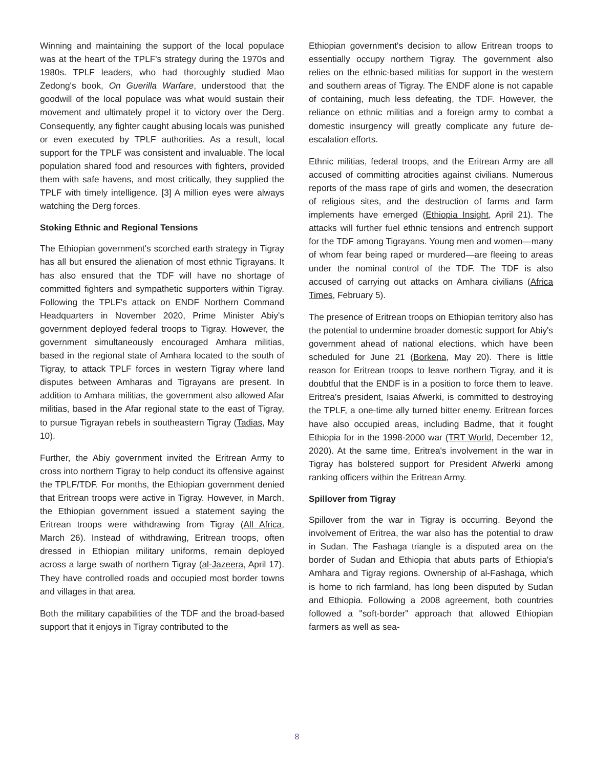Winning and maintaining the support of the local populace was at the heart of the TPLF's strategy during the 1970s and 1980s. TPLF leaders, who had thoroughly studied Mao Zedong's book, On Guerilla Warfare, understood that the goodwill of the local populace was what would sustain their movement and ultimately propel it to victory over the Derg. Consequently, any fighter caught abusing locals was punished or even executed by TPLF authorities. As a result, local support for the TPLF was consistent and invaluable. The local population shared food and resources with fighters, provided them with safe havens, and most critically, they supplied the TPLF with timely intelligence. [3] A million eyes were always watching the Derg forces.
Stoking Ethnic and Regional Tensions
The Ethiopian government's scorched earth strategy in Tigray has all but ensured the alienation of most ethnic Tigrayans. It has also ensured that the TDF will have no shortage of committed fighters and sympathetic supporters within Tigray. Following the TPLF's attack on ENDF Northern Command Headquarters in November 2020, Prime Minister Abiy's government deployed federal troops to Tigray. However, the government simultaneously encouraged Amhara militias, based in the regional state of Amhara located to the south of Tigray, to attack TPLF forces in western Tigray where land disputes between Amharas and Tigrayans are present. In addition to Amhara militias, the government also allowed Afar militias, based in the Afar regional state to the east of Tigray, to pursue Tigrayan rebels in southeastern Tigray (Tadias, May 10).
Further, the Abiy government invited the Eritrean Army to cross into northern Tigray to help conduct its offensive against the TPLF/TDF. For months, the Ethiopian government denied that Eritrean troops were active in Tigray. However, in March, the Ethiopian government issued a statement saying the Eritrean troops were withdrawing from Tigray (All Africa, March 26). Instead of withdrawing, Eritrean troops, often dressed in Ethiopian military uniforms, remain deployed across a large swath of northern Tigray (al-Jazeera, April 17). They have controlled roads and occupied most border towns and villages in that area.
Both the military capabilities of the TDF and the broad-based support that it enjoys in Tigray contributed to the
Ethiopian government's decision to allow Eritrean troops to essentially occupy northern Tigray. The government also relies on the ethnic-based militias for support in the western and southern areas of Tigray. The ENDF alone is not capable of containing, much less defeating, the TDF. However, the reliance on ethnic militias and a foreign army to combat a domestic insurgency will greatly complicate any future de-escalation efforts.
Ethnic militias, federal troops, and the Eritrean Army are all accused of committing atrocities against civilians. Numerous reports of the mass rape of girls and women, the desecration of religious sites, and the destruction of farms and farm implements have emerged (Ethiopia Insight, April 21). The attacks will further fuel ethnic tensions and entrench support for the TDF among Tigrayans. Young men and women—many of whom fear being raped or murdered—are fleeing to areas under the nominal control of the TDF. The TDF is also accused of carrying out attacks on Amhara civilians (Africa Times, February 5).
The presence of Eritrean troops on Ethiopian territory also has the potential to undermine broader domestic support for Abiy's government ahead of national elections, which have been scheduled for June 21 (Borkena, May 20). There is little reason for Eritrean troops to leave northern Tigray, and it is doubtful that the ENDF is in a position to force them to leave. Eritrea's president, Isaias Afwerki, is committed to destroying the TPLF, a one-time ally turned bitter enemy. Eritrean forces have also occupied areas, including Badme, that it fought Ethiopia for in the 1998-2000 war (TRT World, December 12, 2020). At the same time, Eritrea's involvement in the war in Tigray has bolstered support for President Afwerki among ranking officers within the Eritrean Army.
Spillover from Tigray
Spillover from the war in Tigray is occurring. Beyond the involvement of Eritrea, the war also has the potential to draw in Sudan. The Fashaga triangle is a disputed area on the border of Sudan and Ethiopia that abuts parts of Ethiopia's Amhara and Tigray regions. Ownership of al-Fashaga, which is home to rich farmland, has long been disputed by Sudan and Ethiopia. Following a 2008 agreement, both countries followed a "soft-border" approach that allowed Ethiopian farmers as well as sea-
8